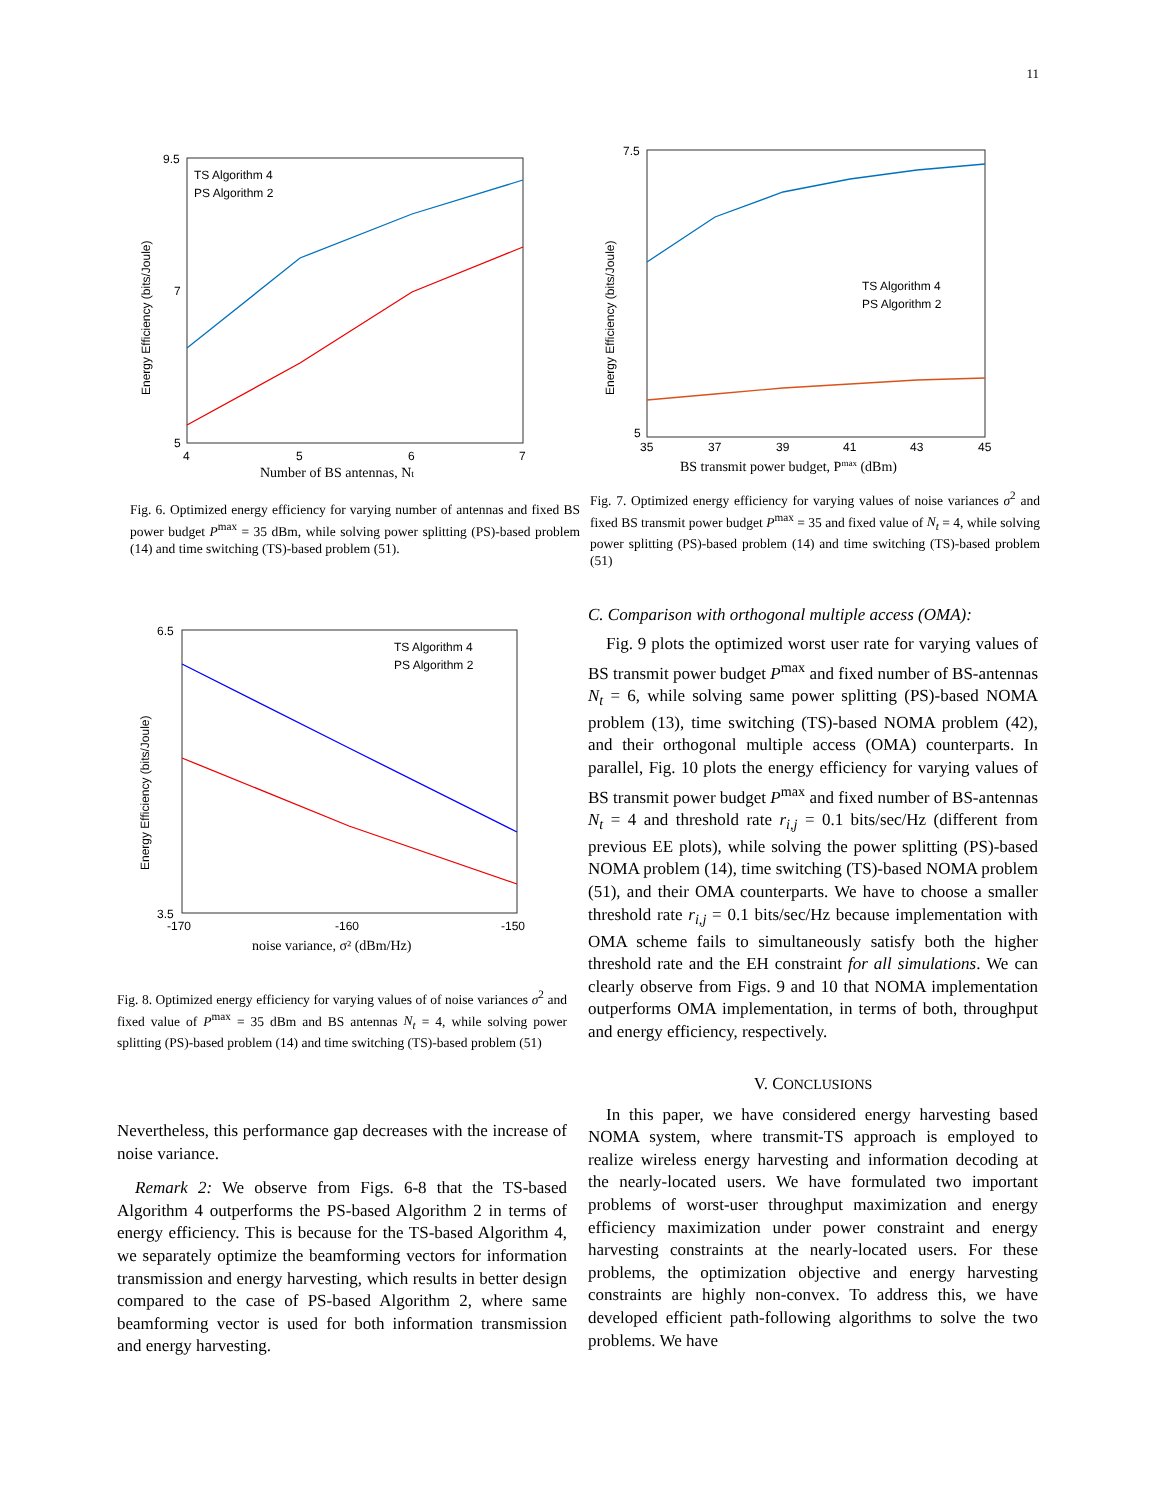11
9.5
7
5
4
5
6
7
TS Algorithm 4
PS Algorithm 2
Energy Efficiency (bits/Joule)
Number of BS antennas, Nt
Fig. 6. Optimized energy efficiency for varying number of antennas and fixed BS power budget P<sup>max</sup> = 35 dBm, while solving power splitting (PS)-based problem (14) and time switching (TS)-based problem (51).
7.5
5
35
37
39
41
43
45
TS Algorithm 4
PS Algorithm 2
Energy Efficiency (bits/Joule)
BS transmit power budget, Pmax (dBm)
Fig. 7. Optimized energy efficiency for varying values of noise variances σ<sup>2</sup> and fixed BS transmit power budget P<sup>max</sup> = 35 and fixed value of N<sub>t</sub> = 4, while solving power splitting (PS)-based problem (14) and time switching (TS)-based problem (51)
6.5
3.5
-170
-160
-150
TS Algorithm 4
PS Algorithm 2
Energy Efficiency (bits/Joule)
noise variance, σ² (dBm/Hz)
Fig. 8. Optimized energy efficiency for varying values of of noise variances σ<sup>2</sup> and fixed value of P<sup>max</sup> = 35 dBm and BS antennas N<sub>t</sub> = 4, while solving power splitting (PS)-based problem (14) and time switching (TS)-based problem (51)
Nevertheless, this performance gap decreases with the increase of noise variance.
Remark 2: We observe from Figs. 6-8 that the TS-based Algorithm 4 outperforms the PS-based Algorithm 2 in terms of energy efficiency. This is because for the TS-based Algorithm 4, we separately optimize the beamforming vectors for information transmission and energy harvesting, which results in better design compared to the case of PS-based Algorithm 2, where same beamforming vector is used for both information transmission and energy harvesting.
C. Comparison with orthogonal multiple access (OMA):
Fig. 9 plots the optimized worst user rate for varying values of BS transmit power budget P<sup>max</sup> and fixed number of BS-antennas N<sub>t</sub> = 6, while solving same power splitting (PS)-based NOMA problem (13), time switching (TS)-based NOMA problem (42), and their orthogonal multiple access (OMA) counterparts. In parallel, Fig. 10 plots the energy efficiency for varying values of BS transmit power budget P<sup>max</sup> and fixed number of BS-antennas N<sub>t</sub> = 4 and threshold rate r<sub>i,j</sub> = 0.1 bits/sec/Hz (different from previous EE plots), while solving the power splitting (PS)-based NOMA problem (14), time switching (TS)-based NOMA problem (51), and their OMA counterparts. We have to choose a smaller threshold rate r<sub>i,j</sub> = 0.1 bits/sec/Hz because implementation with OMA scheme fails to simultaneously satisfy both the higher threshold rate and the EH constraint for all simulations. We can clearly observe from Figs. 9 and 10 that NOMA implementation outperforms OMA implementation, in terms of both, throughput and energy efficiency, respectively.
V. CONCLUSIONS
In this paper, we have considered energy harvesting based NOMA system, where transmit-TS approach is employed to realize wireless energy harvesting and information decoding at the nearly-located users. We have formulated two important problems of worst-user throughput maximization and energy efficiency maximization under power constraint and energy harvesting constraints at the nearly-located users. For these problems, the optimization objective and energy harvesting constraints are highly non-convex. To address this, we have developed efficient path-following algorithms to solve the two problems. We have